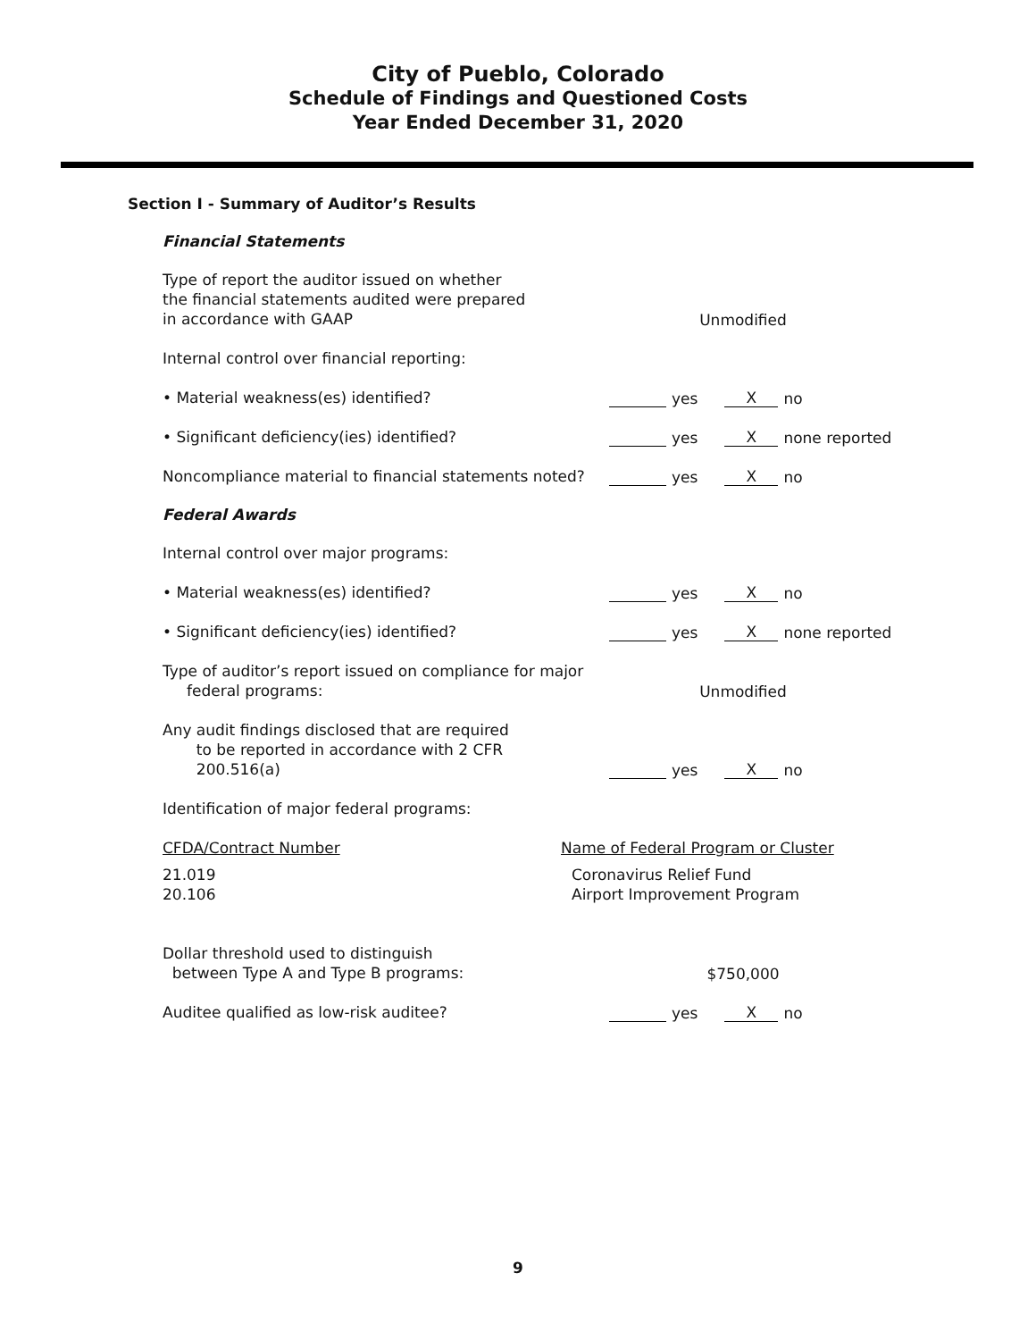City of Pueblo, Colorado
Schedule of Findings and Questioned Costs
Year Ended December 31, 2020
Section I - Summary of Auditor’s Results
Financial Statements
Type of report the auditor issued on whether
the financial statements audited were prepared
in accordance with GAAP
Unmodified
Internal control over financial reporting:
• Material weakness(es) identified?
yes X no
• Significant deficiency(ies) identified?
yes X none reported
Noncompliance material to financial statements noted?
yes X no
Federal Awards
Internal control over major programs:
• Material weakness(es) identified?
yes X no
• Significant deficiency(ies) identified?
yes X none reported
Type of auditor’s report issued on compliance for major
federal programs:
Unmodified
Any audit findings disclosed that are required
to be reported in accordance with 2 CFR
200.516(a)
yes X no
Identification of major federal programs:
| CFDA/Contract Number | Name of Federal Program or Cluster |
| --- | --- |
| 21.019 20.106 | Coronavirus Relief Fund Airport Improvement Program |
Dollar threshold used to distinguish
between Type A and Type B programs:
$750,000
Auditee qualified as low-risk auditee?
yes X no
9